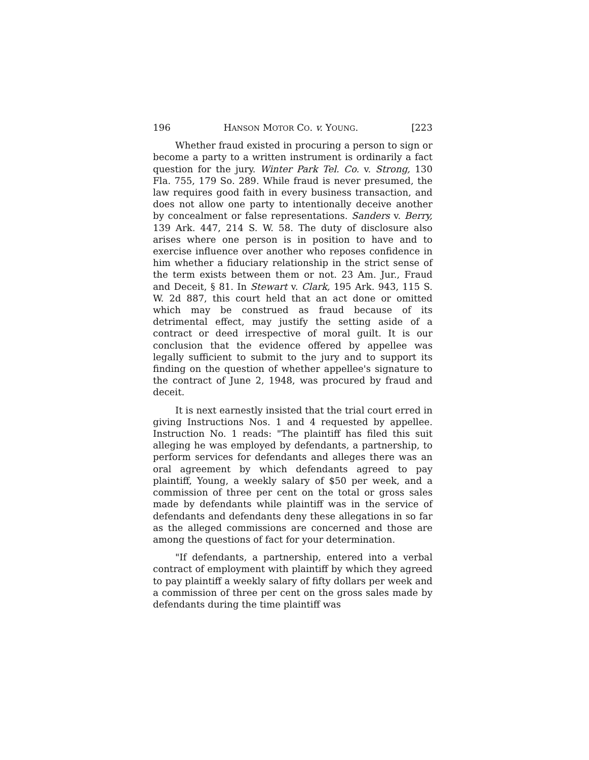196 HANSON MOTOR CO. v. YOUNG. [223
Whether fraud existed in procuring a person to sign or become a party to a written instrument is ordinarily a fact question for the jury. Winter Park Tel. Co. v. Strong, 130 Fla. 755, 179 So. 289. While fraud is never presumed, the law requires good faith in every business transaction, and does not allow one party to intentionally deceive another by concealment or false representations. Sanders v. Berry, 139 Ark. 447, 214 S. W. 58. The duty of disclosure also arises where one person is in position to have and to exercise influence over another who reposes confidence in him whether a fiduciary relationship in the strict sense of the term exists between them or not. 23 Am. Jur., Fraud and Deceit, § 81. In Stewart v. Clark, 195 Ark. 943, 115 S. W. 2d 887, this court held that an act done or omitted which may be construed as fraud because of its detrimental effect, may justify the setting aside of a contract or deed irrespective of moral guilt. It is our conclusion that the evidence offered by appellee was legally sufficient to submit to the jury and to support its finding on the question of whether appellee's signature to the contract of June 2, 1948, was procured by fraud and deceit.
It is next earnestly insisted that the trial court erred in giving Instructions Nos. 1 and 4 requested by appellee. Instruction No. 1 reads: "The plaintiff has filed this suit alleging he was employed by defendants, a partnership, to perform services for defendants and alleges there was an oral agreement by which defendants agreed to pay plaintiff, Young, a weekly salary of $50 per week, and a commission of three per cent on the total or gross sales made by defendants while plaintiff was in the service of defendants and defendants deny these allegations in so far as the alleged commissions are concerned and those are among the questions of fact for your determination.
"If defendants, a partnership, entered into a verbal contract of employment with plaintiff by which they agreed to pay plaintiff a weekly salary of fifty dollars per week and a commission of three per cent on the gross sales made by defendants during the time plaintiff was